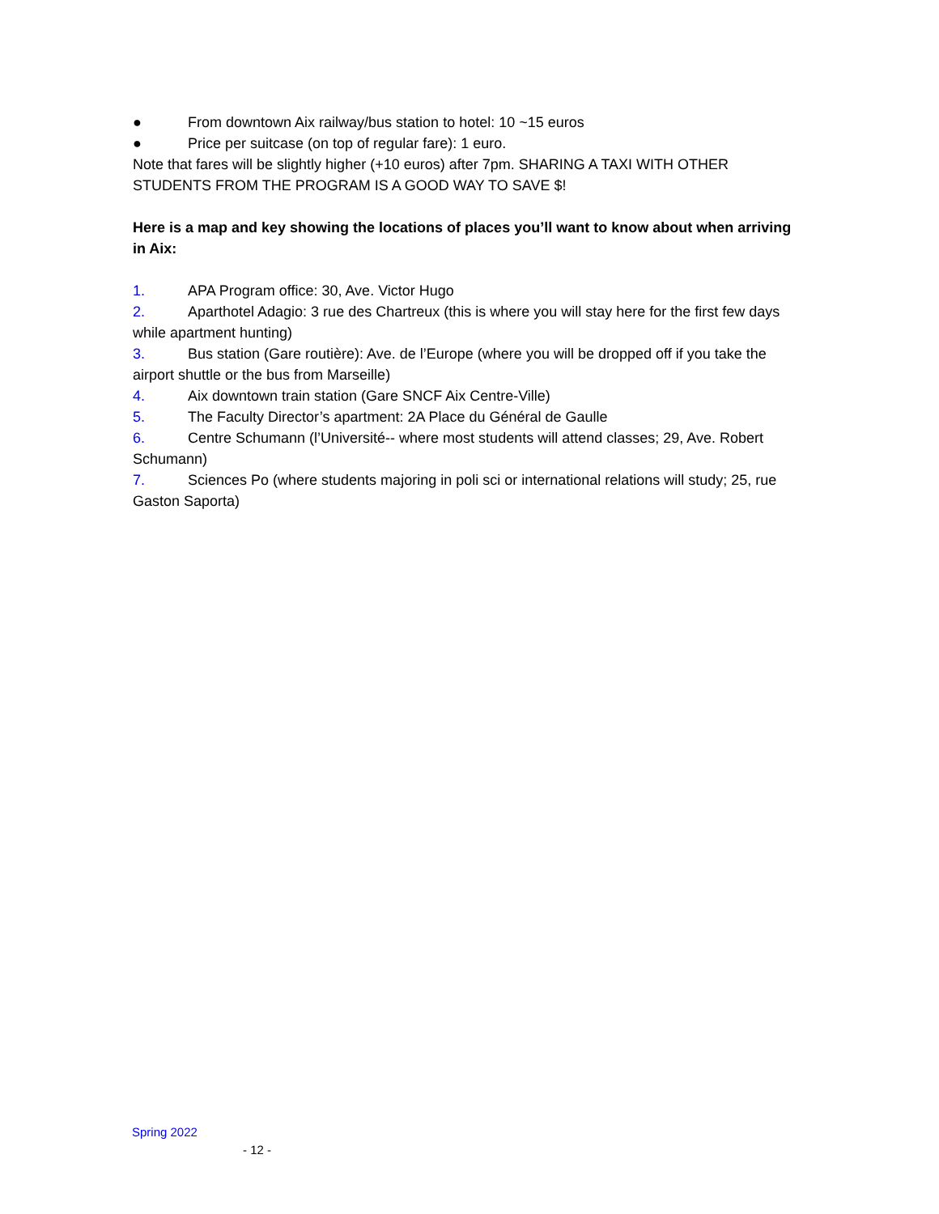● From downtown Aix railway/bus station to hotel: 10 ~15 euros
● Price per suitcase (on top of regular fare): 1 euro.
Note that fares will be slightly higher (+10 euros) after 7pm. SHARING A TAXI WITH OTHER STUDENTS FROM THE PROGRAM IS A GOOD WAY TO SAVE $!
Here is a map and key showing the locations of places you’ll want to know about when arriving in Aix:
1. APA Program office: 30, Ave. Victor Hugo
2. Aparthotel Adagio: 3 rue des Chartreux (this is where you will stay here for the first few days while apartment hunting)
3. Bus station (Gare routière): Ave. de l’Europe (where you will be dropped off if you take the airport shuttle or the bus from Marseille)
4. Aix downtown train station (Gare SNCF Aix Centre-Ville)
5. The Faculty Director’s apartment: 2A Place du Général de Gaulle
6. Centre Schumann (l’Université-- where most students will attend classes; 29, Ave. Robert Schumann)
7. Sciences Po (where students majoring in poli sci or international relations will study; 25, rue Gaston Saporta)
Spring 2022
- 12 -